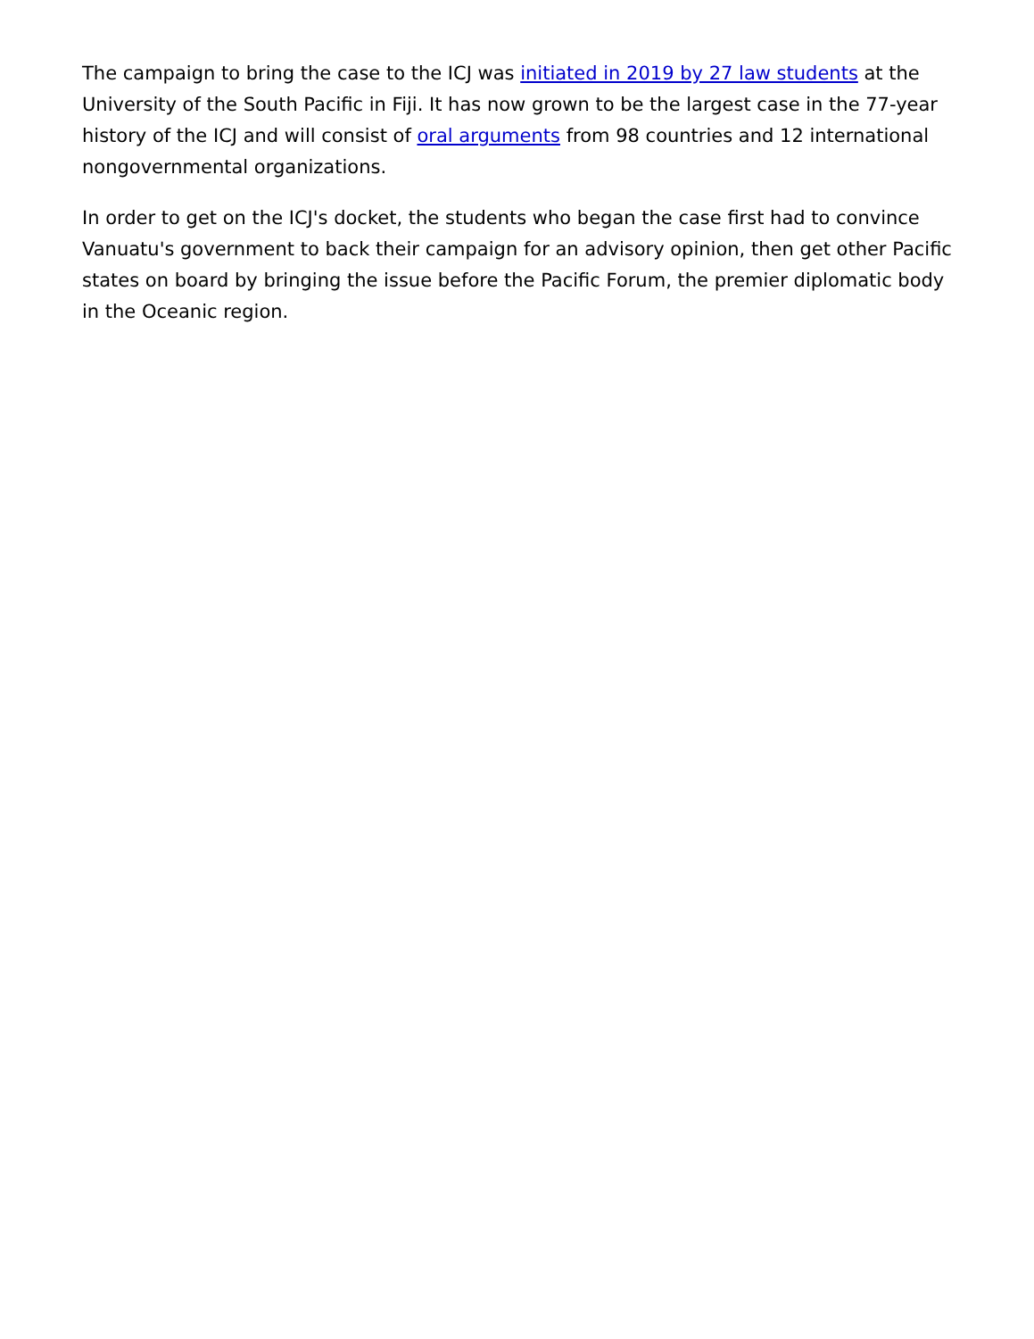The campaign to bring the case to the ICJ was initiated in 2019 by 27 law students at the University of the South Pacific in Fiji. It has now grown to be the largest case in the 77-year history of the ICJ and will consist of oral arguments from 98 countries and 12 international nongovernmental organizations.
In order to get on the ICJ's docket, the students who began the case first had to convince Vanuatu's government to back their campaign for an advisory opinion, then get other Pacific states on board by bringing the issue before the Pacific Forum, the premier diplomatic body in the Oceanic region.